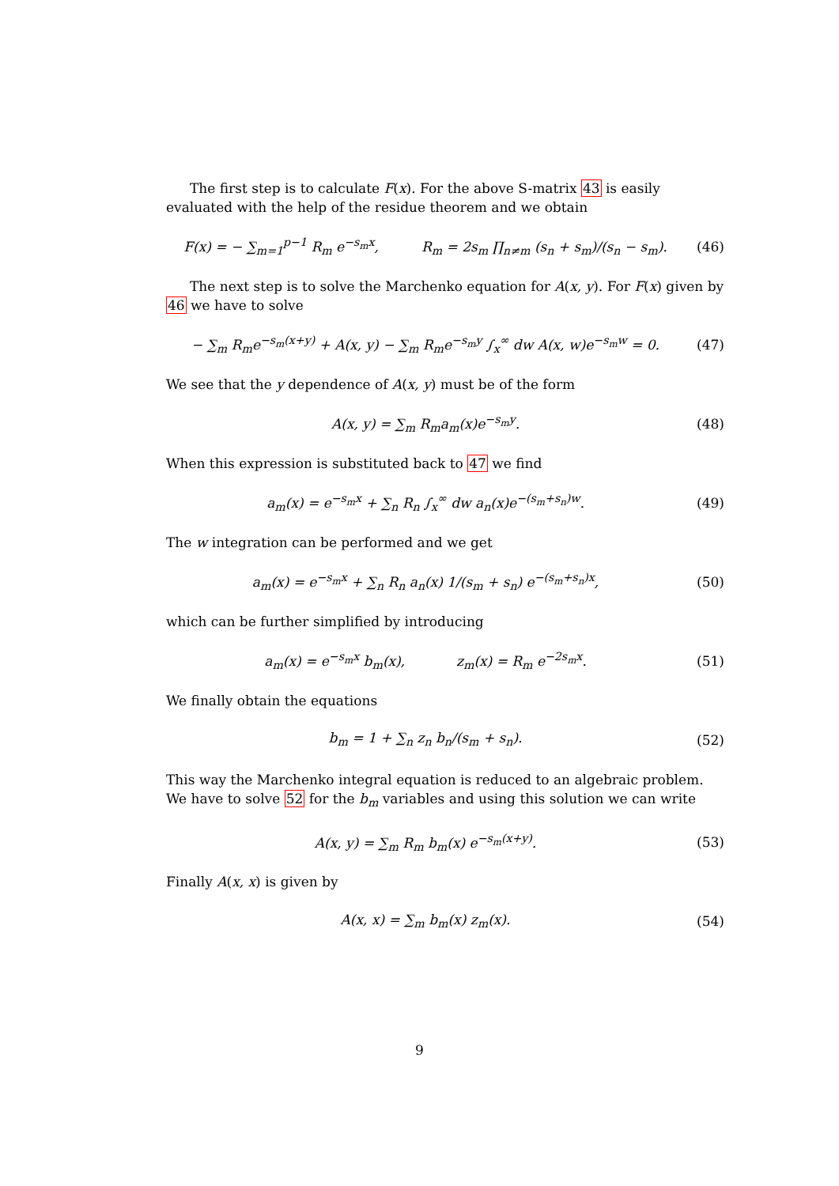The first step is to calculate F(x). For the above S-matrix 43 is easily evaluated with the help of the residue theorem and we obtain
F(x) = − ∑<sub>m=1</sub><sup>p−1</sup> R<sub>m</sub> e<sup>−s<sub>m</sub>x</sup>, R<sub>m</sub> = 2s<sub>m</sub> ∏<sub>n≠m</sub> (s<sub>n</sub> + s<sub>m</sub>)/(s<sub>n</sub> − s<sub>m</sub>).
(46)
The next step is to solve the Marchenko equation for A(x, y). For F(x) given by 46 we have to solve
− ∑<sub>m</sub> R<sub>m</sub>e<sup>−s<sub>m</sub>(x+y)</sup> + A(x, y) − ∑<sub>m</sub> R<sub>m</sub>e<sup>−s<sub>m</sub>y</sup> ∫<sub>x</sub><sup>∞</sup> dw A(x, w)e<sup>−s<sub>m</sub>w</sup> = 0.
(47)
We see that the y dependence of A(x, y) must be of the form
A(x, y) = ∑<sub>m</sub> R<sub>m</sub>a<sub>m</sub>(x)e<sup>−s<sub>m</sub>y</sup>. (48)
When this expression is substituted back to 47 we find
a<sub>m</sub>(x) = e<sup>−s<sub>m</sub>x</sup> + ∑<sub>n</sub> R<sub>n</sub> ∫<sub>x</sub><sup>∞</sup> dw a<sub>n</sub>(x)e<sup>−(s<sub>m</sub>+s<sub>n</sub>)w</sup>.
(49)
The w integration can be performed and we get
a<sub>m</sub>(x) = e<sup>−s<sub>m</sub>x</sup> + ∑<sub>n</sub> R<sub>n</sub> a<sub>n</sub>(x) 1/(s<sub>m</sub> + s<sub>n</sub>) e<sup>−(s<sub>m</sub>+s<sub>n</sub>)x</sup>,
(50)
which can be further simplified by introducing
a<sub>m</sub>(x) = e<sup>−s<sub>m</sub>x</sup> b<sub>m</sub>(x), z<sub>m</sub>(x) = R<sub>m</sub> e<sup>−2s<sub>m</sub>x</sup>.
(51)
We finally obtain the equations
b<sub>m</sub> = 1 + ∑<sub>n</sub> z<sub>n</sub> b<sub>n</sub>/(s<sub>m</sub> + s<sub>n</sub>). (52)
This way the Marchenko integral equation is reduced to an algebraic problem. We have to solve 52 for the b<sub>m</sub> variables and using this solution we can write
A(x, y) = ∑<sub>m</sub> R<sub>m</sub> b<sub>m</sub>(x) e<sup>−s<sub>m</sub>(x+y)</sup>.
(53)
Finally A(x, x) is given by
A(x, x) = ∑<sub>m</sub> b<sub>m</sub>(x) z<sub>m</sub>(x). (54)
9